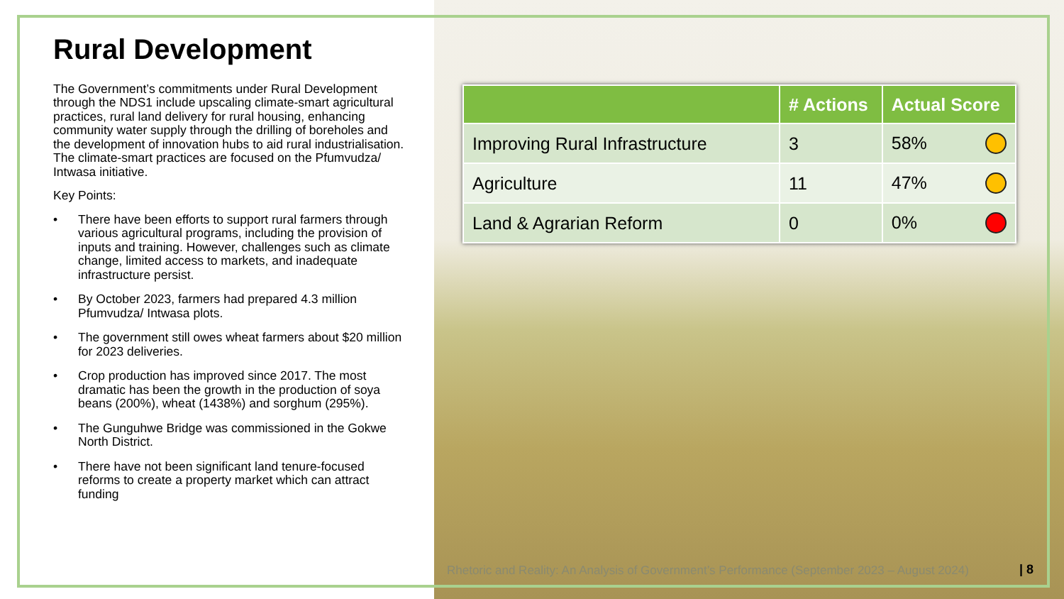Rural Development
The Government’s commitments under Rural Development through the NDS1 include upscaling climate-smart agricultural practices, rural land delivery for rural housing, enhancing community water supply through the drilling of boreholes and the development of innovation hubs to aid rural industrialisation. The climate-smart practices are focused on the Pfumvudza/ Intwasa initiative.
Key Points:
• There have been efforts to support rural farmers through various agricultural programs, including the provision of inputs and training. However, challenges such as climate change, limited access to markets, and inadequate infrastructure persist.
• By October 2023, farmers had prepared 4.3 million Pfumvudza/ Intwasa plots.
• The government still owes wheat farmers about $20 million for 2023 deliveries.
• Crop production has improved since 2017. The most dramatic has been the growth in the production of soya beans (200%), wheat (1438%) and sorghum (295%).
• The Gunguhwe Bridge was commissioned in the Gokwe North District.
• There have not been significant land tenure-focused reforms to create a property market which can attract funding
| | # Actions | Actual Score |
| --- | --- | --- |
| Improving Rural Infrastructure | 3 | 58% |
| Agriculture | 11 | 47% |
| Land & Agrarian Reform | 0 | 0% |
Rhetoric and Reality: An Analysis of Government’s Performance (September 2023 – August 2024)
| 8